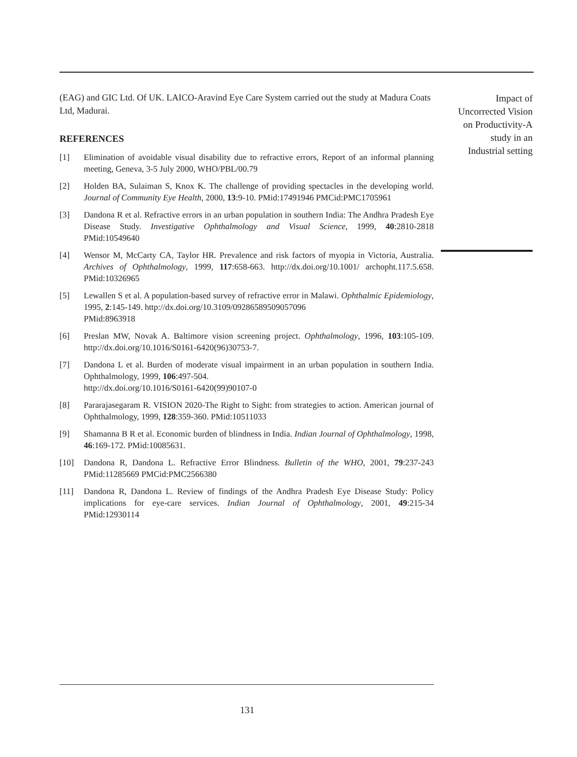(EAG) and GIC Ltd. Of UK. LAICO-Aravind Eye Care System carried out the study at Madura Coats Ltd, Madurai.
REFERENCES
[1] Elimination of avoidable visual disability due to refractive errors, Report of an informal planning meeting, Geneva, 3-5 July 2000, WHO/PBL/00.79
[2] Holden BA, Sulaiman S, Knox K. The challenge of providing spectacles in the developing world. Journal of Community Eye Health, 2000, 13:9-10. PMid:17491946 PMCid:PMC1705961
[3] Dandona R et al. Refractive errors in an urban population in southern India: The Andhra Pradesh Eye Disease Study. Investigative Ophthalmology and Visual Science, 1999, 40:2810-2818 PMid:10549640
[4] Wensor M, McCarty CA, Taylor HR. Prevalence and risk factors of myopia in Victoria, Australia. Archives of Ophthalmology, 1999, 117:658-663. http://dx.doi.org/10.1001/ archopht.117.5.658. PMid:10326965
[5] Lewallen S et al. A population-based survey of refractive error in Malawi. Ophthalmic Epidemiology, 1995, 2:145-149. http://dx.doi.org/10.3109/09286589509057096
PMid:8963918
[6] Preslan MW, Novak A. Baltimore vision screening project. Ophthalmology, 1996, 103:105-109. http://dx.doi.org/10.1016/S0161-6420(96)30753-7.
[7] Dandona L et al. Burden of moderate visual impairment in an urban population in southern India. Ophthalmology, 1999, 106:497-504.
http://dx.doi.org/10.1016/S0161-6420(99)90107-0
[8] Pararajasegaram R. VISION 2020-The Right to Sight: from strategies to action. American journal of Ophthalmology, 1999, 128:359-360. PMid:10511033
[9] Shamanna B R et al. Economic burden of blindness in India. Indian Journal of Ophthalmology, 1998, 46:169-172. PMid:10085631.
[10] Dandona R, Dandona L. Refractive Error Blindness. Bulletin of the WHO, 2001, 79:237-243 PMid:11285669 PMCid:PMC2566380
[11] Dandona R, Dandona L. Review of findings of the Andhra Pradesh Eye Disease Study: Policy implications for eye-care services. Indian Journal of Ophthalmology, 2001, 49:215-34 PMid:12930114
Impact of
Uncorrected Vision
on Productivity-A
study in an
Industrial setting
131